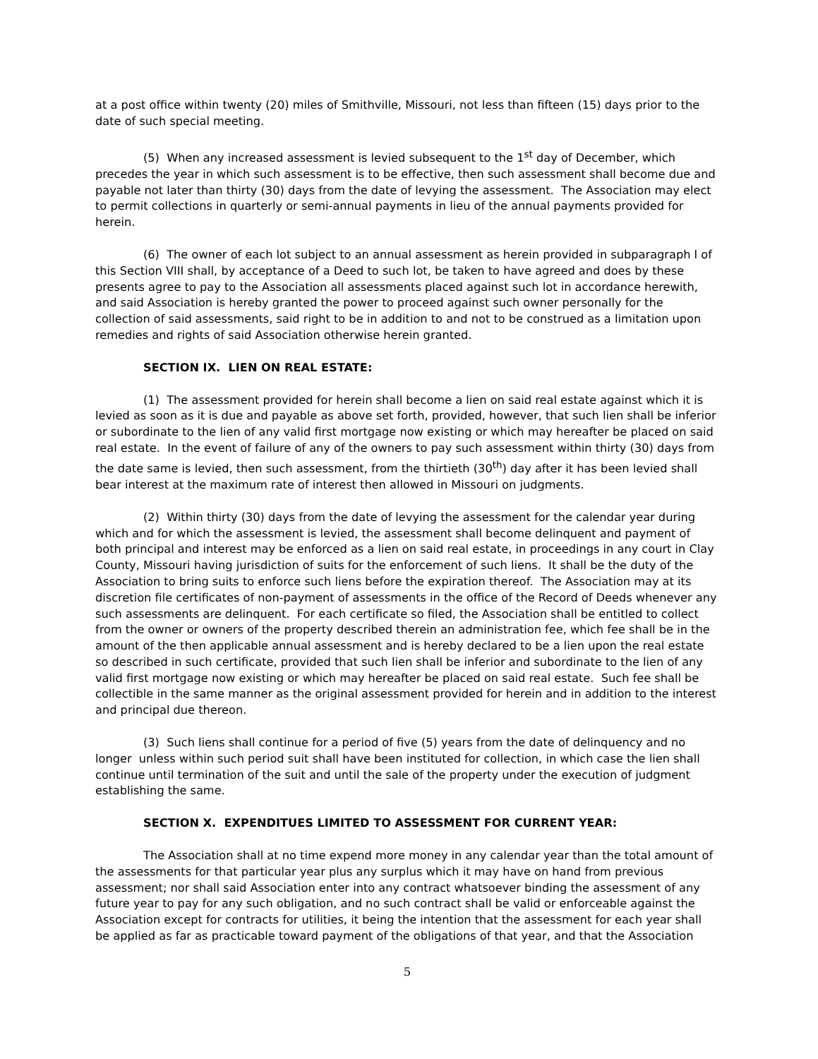at a post office within twenty (20) miles of Smithville, Missouri, not less than fifteen (15) days prior to the date of such special meeting.
(5) When any increased assessment is levied subsequent to the 1<sup>st</sup> day of December, which precedes the year in which such assessment is to be effective, then such assessment shall become due and payable not later than thirty (30) days from the date of levying the assessment. The Association may elect to permit collections in quarterly or semi-annual payments in lieu of the annual payments provided for herein.
(6) The owner of each lot subject to an annual assessment as herein provided in subparagraph l of this Section VIII shall, by acceptance of a Deed to such lot, be taken to have agreed and does by these presents agree to pay to the Association all assessments placed against such lot in accordance herewith, and said Association is hereby granted the power to proceed against such owner personally for the collection of said assessments, said right to be in addition to and not to be construed as a limitation upon remedies and rights of said Association otherwise herein granted.
SECTION IX. LIEN ON REAL ESTATE:
(1) The assessment provided for herein shall become a lien on said real estate against which it is levied as soon as it is due and payable as above set forth, provided, however, that such lien shall be inferior or subordinate to the lien of any valid first mortgage now existing or which may hereafter be placed on said real estate. In the event of failure of any of the owners to pay such assessment within thirty (30) days from the date same is levied, then such assessment, from the thirtieth (30<sup>th</sup>) day after it has been levied shall bear interest at the maximum rate of interest then allowed in Missouri on judgments.
(2) Within thirty (30) days from the date of levying the assessment for the calendar year during which and for which the assessment is levied, the assessment shall become delinquent and payment of both principal and interest may be enforced as a lien on said real estate, in proceedings in any court in Clay County, Missouri having jurisdiction of suits for the enforcement of such liens. It shall be the duty of the Association to bring suits to enforce such liens before the expiration thereof. The Association may at its discretion file certificates of non-payment of assessments in the office of the Record of Deeds whenever any such assessments are delinquent. For each certificate so filed, the Association shall be entitled to collect from the owner or owners of the property described therein an administration fee, which fee shall be in the amount of the then applicable annual assessment and is hereby declared to be a lien upon the real estate so described in such certificate, provided that such lien shall be inferior and subordinate to the lien of any valid first mortgage now existing or which may hereafter be placed on said real estate. Such fee shall be collectible in the same manner as the original assessment provided for herein and in addition to the interest and principal due thereon.
(3) Such liens shall continue for a period of five (5) years from the date of delinquency and no longer unless within such period suit shall have been instituted for collection, in which case the lien shall continue until termination of the suit and until the sale of the property under the execution of judgment establishing the same.
SECTION X. EXPENDITUES LIMITED TO ASSESSMENT FOR CURRENT YEAR:
The Association shall at no time expend more money in any calendar year than the total amount of the assessments for that particular year plus any surplus which it may have on hand from previous assessment; nor shall said Association enter into any contract whatsoever binding the assessment of any future year to pay for any such obligation, and no such contract shall be valid or enforceable against the Association except for contracts for utilities, it being the intention that the assessment for each year shall be applied as far as practicable toward payment of the obligations of that year, and that the Association
5